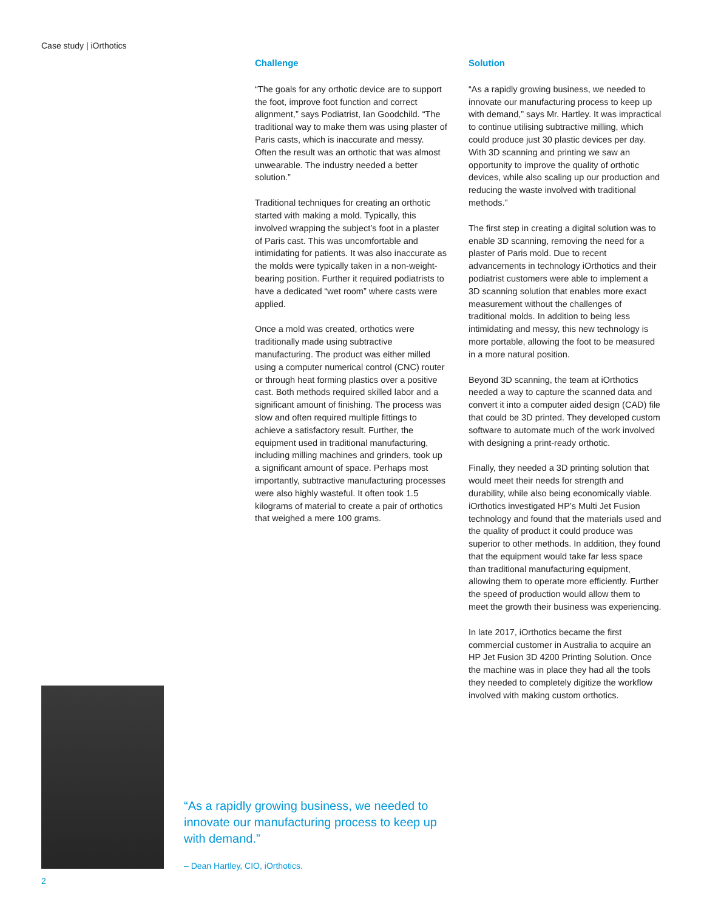Case study | iOrthotics
Challenge
“The goals for any orthotic device are to support the foot, improve foot function and correct alignment,” says Podiatrist, Ian Goodchild. “The traditional way to make them was using plaster of Paris casts, which is inaccurate and messy. Often the result was an orthotic that was almost unwearable. The industry needed a better solution.”
Traditional techniques for creating an orthotic started with making a mold. Typically, this involved wrapping the subject’s foot in a plaster of Paris cast. This was uncomfortable and intimidating for patients. It was also inaccurate as the molds were typically taken in a non-weight-bearing position. Further it required podiatrists to have a dedicated “wet room” where casts were applied.
Once a mold was created, orthotics were traditionally made using subtractive manufacturing. The product was either milled using a computer numerical control (CNC) router or through heat forming plastics over a positive cast. Both methods required skilled labor and a significant amount of finishing. The process was slow and often required multiple fittings to achieve a satisfactory result. Further, the equipment used in traditional manufacturing, including milling machines and grinders, took up a significant amount of space. Perhaps most importantly, subtractive manufacturing processes were also highly wasteful. It often took 1.5 kilograms of material to create a pair of orthotics that weighed a mere 100 grams.
Solution
“As a rapidly growing business, we needed to innovate our manufacturing process to keep up with demand,” says Mr. Hartley. It was impractical to continue utilising subtractive milling, which could produce just 30 plastic devices per day. With 3D scanning and printing we saw an opportunity to improve the quality of orthotic devices, while also scaling up our production and reducing the waste involved with traditional methods.”
The first step in creating a digital solution was to enable 3D scanning, removing the need for a plaster of Paris mold. Due to recent advancements in technology iOrthotics and their podiatrist customers were able to implement a 3D scanning solution that enables more exact measurement without the challenges of traditional molds. In addition to being less intimidating and messy, this new technology is more portable, allowing the foot to be measured in a more natural position.
Beyond 3D scanning, the team at iOrthotics needed a way to capture the scanned data and convert it into a computer aided design (CAD) file that could be 3D printed. They developed custom software to automate much of the work involved with designing a print-ready orthotic.
Finally, they needed a 3D printing solution that would meet their needs for strength and durability, while also being economically viable. iOrthotics investigated HP’s Multi Jet Fusion technology and found that the materials used and the quality of product it could produce was superior to other methods. In addition, they found that the equipment would take far less space than traditional manufacturing equipment, allowing them to operate more efficiently. Further the speed of production would allow them to meet the growth their business was experiencing.
In late 2017, iOrthotics became the first commercial customer in Australia to acquire an HP Jet Fusion 3D 4200 Printing Solution. Once the machine was in place they had all the tools they needed to completely digitize the workflow involved with making custom orthotics.
“As a rapidly growing business, we needed to innovate our manufacturing process to keep up with demand.”
– Dean Hartley, CIO, iOrthotics.
2